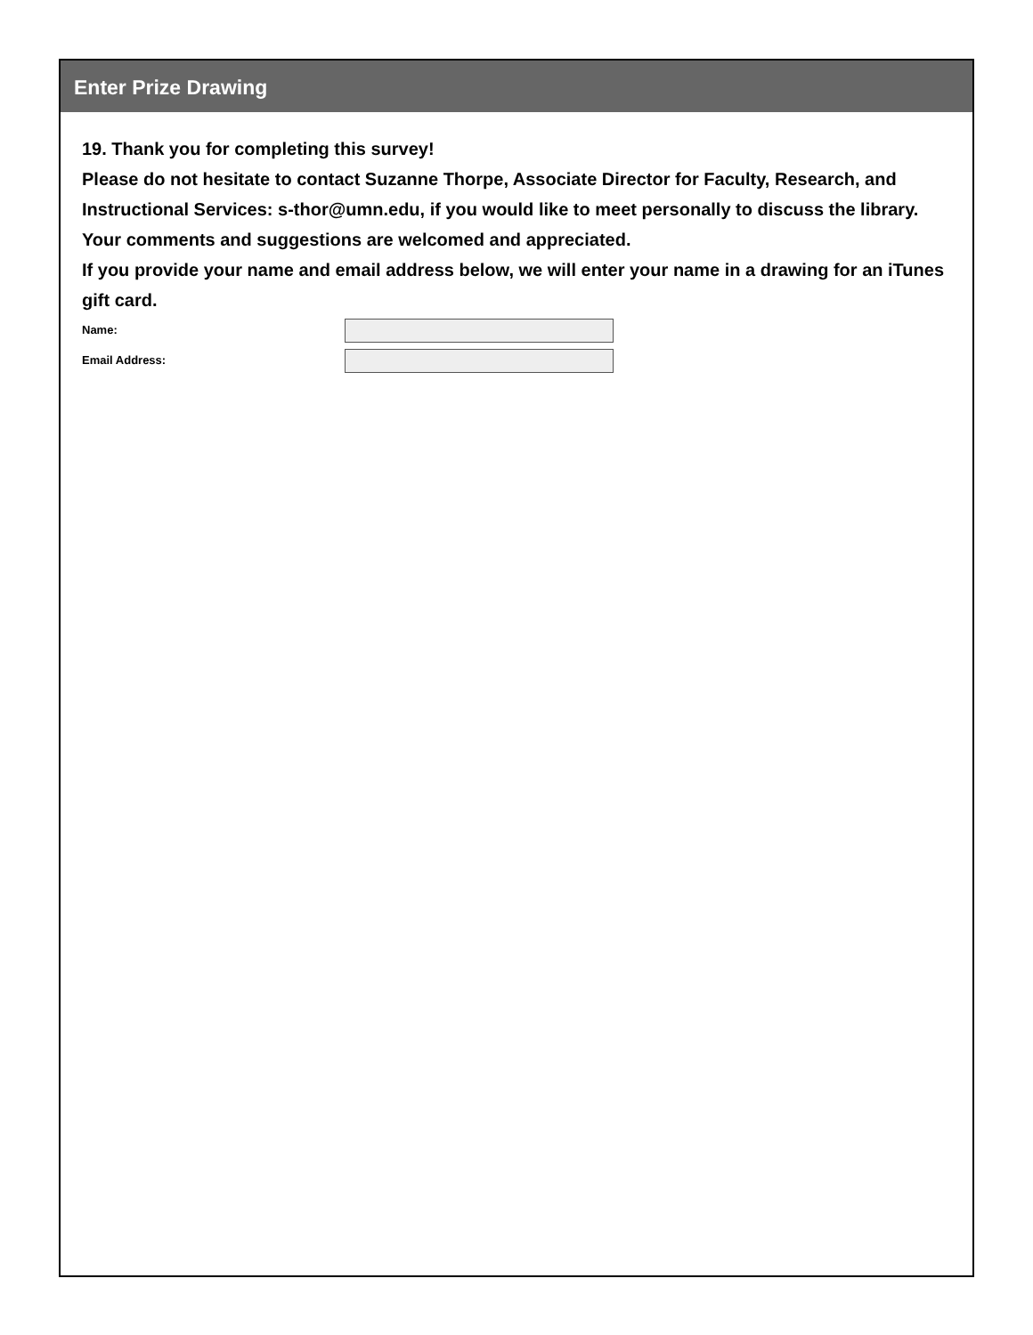Enter Prize Drawing
19. Thank you for completing this survey!
Please do not hesitate to contact Suzanne Thorpe, Associate Director for Faculty, Research, and Instructional Services: s-thor@umn.edu, if you would like to meet personally to discuss the library. Your comments and suggestions are welcomed and appreciated.
If you provide your name and email address below, we will enter your name in a drawing for an iTunes gift card.
Name:
Email Address: